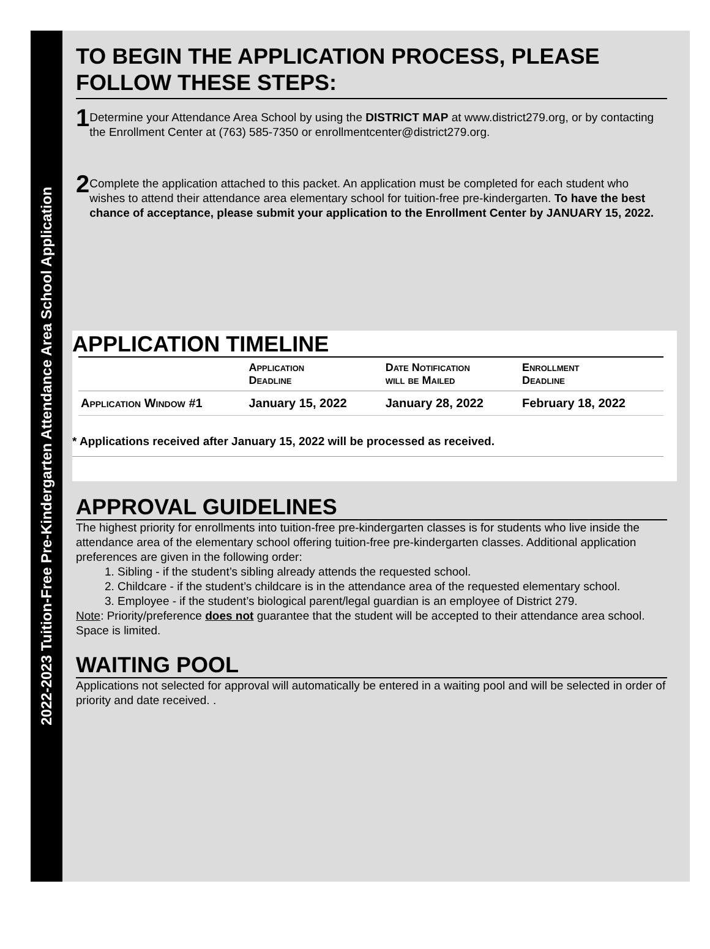2022-2023 Tuition-Free Pre-Kindergarten Attendance Area School Application
TO BEGIN THE APPLICATION PROCESS, PLEASE FOLLOW THESE STEPS:
1
Determine your Attendance Area School by using the DISTRICT MAP at www.district279.org, or by contacting the Enrollment Center at (763) 585-7350 or enrollmentcenter@district279.org.
2
Complete the application attached to this packet. An application must be completed for each student who wishes to attend their attendance area elementary school for tuition-free pre-kindergarten. To have the best chance of acceptance, please submit your application to the Enrollment Center by JANUARY 15, 2022.
APPLICATION TIMELINE
| | Application Deadline | Date Notification will be Mailed | Enrollment Deadline |
| --- | --- | --- | --- |
| Application Window #1 | January 15, 2022 | January 28, 2022 | February 18, 2022 |
* Applications received after January 15, 2022 will be processed as received.
APPROVAL GUIDELINES
The highest priority for enrollments into tuition-free pre-kindergarten classes is for students who live inside the attendance area of the elementary school offering tuition-free pre-kindergarten classes. Additional application preferences are given in the following order:
1. Sibling - if the student’s sibling already attends the requested school.
2. Childcare - if the student’s childcare is in the attendance area of the requested elementary school.
3. Employee - if the student’s biological parent/legal guardian is an employee of District 279.
Note: Priority/preference does not guarantee that the student will be accepted to their attendance area school. Space is limited.
WAITING POOL
Applications not selected for approval will automatically be entered in a waiting pool and will be selected in order of priority and date received. .